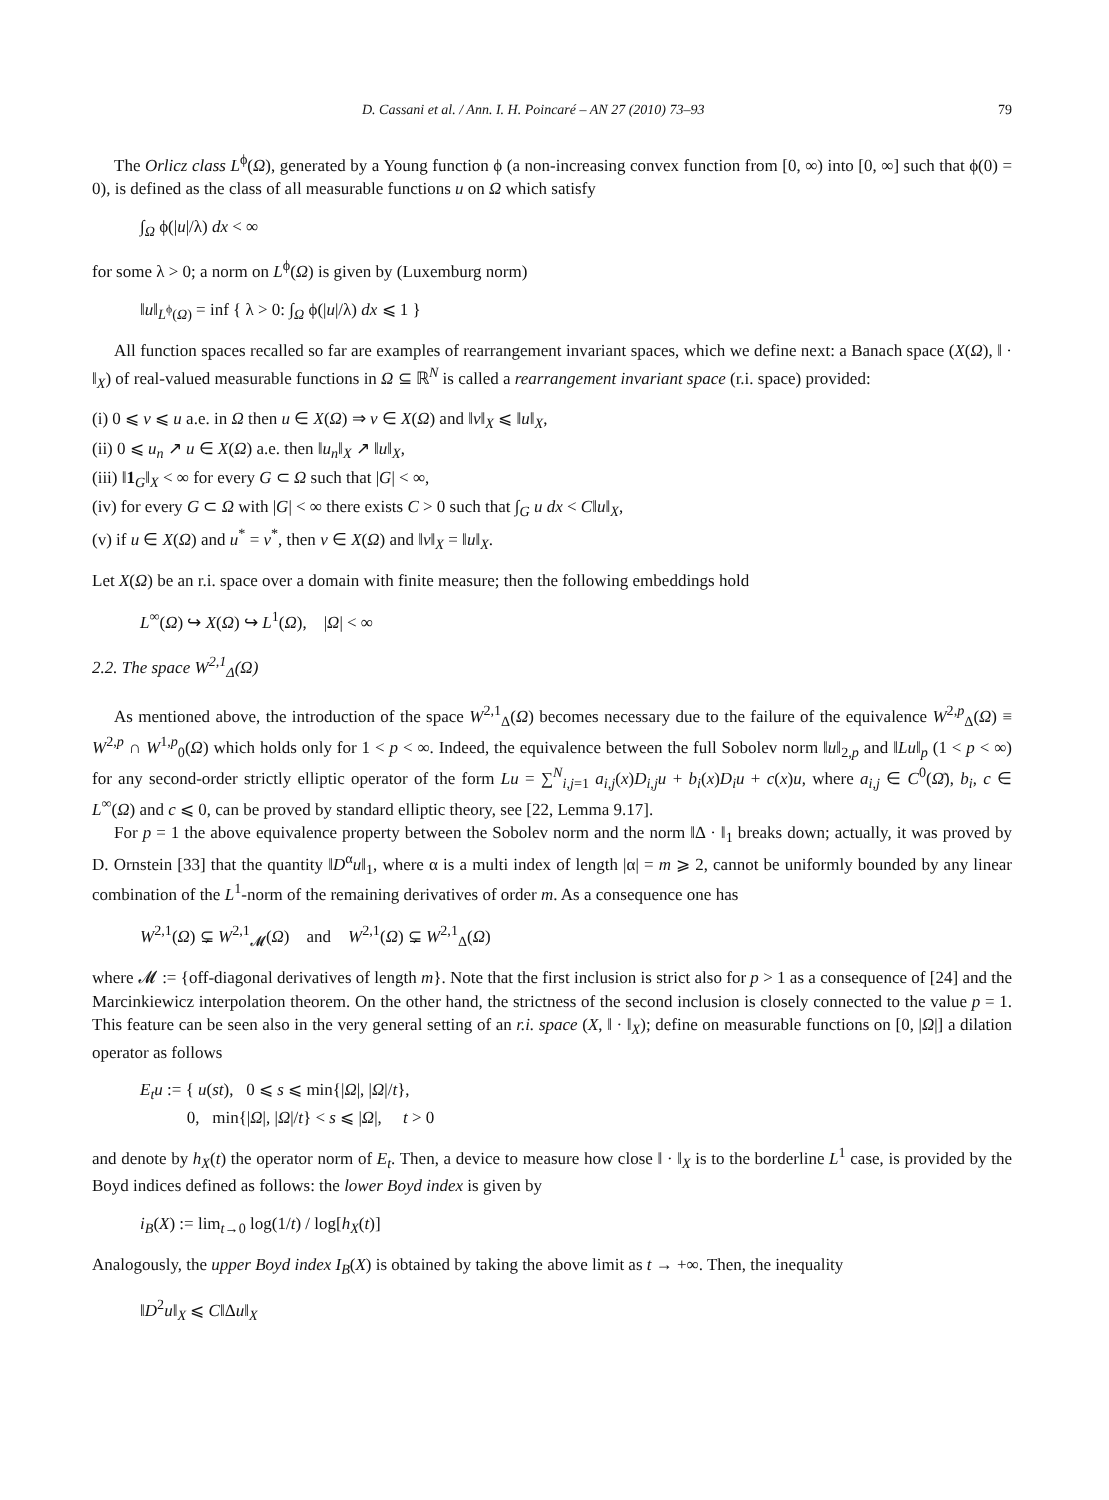D. Cassani et al. / Ann. I. H. Poincaré – AN 27 (2010) 73–93 79
The Orlicz class L<sup>ϕ</sup>(Ω), generated by a Young function ϕ (a non-increasing convex function from [0, ∞) into [0, ∞] such that ϕ(0) = 0), is defined as the class of all measurable functions u on Ω which satisfy
∫<sub>Ω</sub> ϕ(|u|/λ) dx < ∞
for some λ > 0; a norm on L<sup>ϕ</sup>(Ω) is given by (Luxemburg norm)
‖u‖<sub>L<sup>ϕ</sup>(Ω)</sub> = inf { λ > 0: ∫<sub>Ω</sub> ϕ(|u|/λ) dx ⩽ 1 }
All function spaces recalled so far are examples of rearrangement invariant spaces, which we define next: a Banach space (X(Ω), ‖ · ‖<sub>X</sub>) of real-valued measurable functions in Ω ⊆ ℝ<sup>N</sup> is called a rearrangement invariant space (r.i. space) provided:
(i) 0 ⩽ v ⩽ u a.e. in Ω then u ∈ X(Ω) ⇒ v ∈ X(Ω) and ‖v‖<sub>X</sub> ⩽ ‖u‖<sub>X</sub>,
(ii) 0 ⩽ u<sub>n</sub> ↗ u ∈ X(Ω) a.e. then ‖u<sub>n</sub>‖<sub>X</sub> ↗ ‖u‖<sub>X</sub>,
(iii) ‖1<sub>G</sub>‖<sub>X</sub> < ∞ for every G ⊂ Ω such that |G| < ∞,
(iv) for every G ⊂ Ω with |G| < ∞ there exists C > 0 such that ∫<sub>G</sub> u dx < C‖u‖<sub>X</sub>,
(v) if u ∈ X(Ω) and u<sup>*</sup> = v<sup>*</sup>, then v ∈ X(Ω) and ‖v‖<sub>X</sub> = ‖u‖<sub>X</sub>.
Let X(Ω) be an r.i. space over a domain with finite measure; then the following embeddings hold
L<sup>∞</sup>(Ω) ↪ X(Ω) ↪ L<sup>1</sup>(Ω), |Ω| < ∞
2.2. The space W<sup>2,1</sup><sub>Δ</sub>(Ω)
As mentioned above, the introduction of the space W<sup>2,1</sup><sub>Δ</sub>(Ω) becomes necessary due to the failure of the equivalence W<sup>2,p</sup><sub>Δ</sub>(Ω) ≡ W<sup>2,p</sup> ∩ W<sup>1,p</sup><sub>0</sub>(Ω) which holds only for 1 < p < ∞. Indeed, the equivalence between the full Sobolev norm ‖u‖<sub>2,p</sub> and ‖Lu‖<sub>p</sub> (1 < p < ∞) for any second-order strictly elliptic operator of the form Lu = ∑<sup>N</sup><sub>i,j=1</sub> a<sub>i,j</sub>(x)D<sub>i,j</sub>u + b<sub>i</sub>(x)D<sub>i</sub>u + c(x)u, where a<sub>i,j</sub> ∈ C<sup>0</sup>(Ω̄), b<sub>i</sub>, c ∈ L<sup>∞</sup>(Ω) and c ⩽ 0, can be proved by standard elliptic theory, see [22, Lemma 9.17].
For p = 1 the above equivalence property between the Sobolev norm and the norm ‖Δ · ‖<sub>1</sub> breaks down; actually, it was proved by D. Ornstein [33] that the quantity ‖D<sup>α</sup>u‖<sub>1</sub>, where α is a multi index of length |α| = m ⩾ 2, cannot be uniformly bounded by any linear combination of the L<sup>1</sup>-norm of the remaining derivatives of order m. As a consequence one has
W<sup>2,1</sup>(Ω) ⊊ W<sup>2,1</sup><sub>𝓜</sub>(Ω) and W<sup>2,1</sup>(Ω) ⊊ W<sup>2,1</sup><sub>Δ</sub>(Ω)
where 𝓜 := {off-diagonal derivatives of length m}. Note that the first inclusion is strict also for p > 1 as a consequence of [24] and the Marcinkiewicz interpolation theorem. On the other hand, the strictness of the second inclusion is closely connected to the value p = 1. This feature can be seen also in the very general setting of an r.i. space (X, ‖ · ‖<sub>X</sub>); define on measurable functions on [0, |Ω|] a dilation operator as follows
E<sub>t</sub>u := { u(st), 0 ⩽ s ⩽ min{|Ω|, |Ω|/t},
0, min{|Ω|, |Ω|/t} < s ⩽ |Ω|, t > 0
and denote by h<sub>X</sub>(t) the operator norm of E<sub>t</sub>. Then, a device to measure how close ‖ · ‖<sub>X</sub> is to the borderline L<sup>1</sup> case, is provided by the Boyd indices defined as follows: the lower Boyd index is given by
i<sub>B</sub>(X) := lim<sub>t→0</sub> log(1/t) / log[h<sub>X</sub>(t)]
Analogously, the upper Boyd index I<sub>B</sub>(X) is obtained by taking the above limit as t → +∞. Then, the inequality
‖D<sup>2</sup>u‖<sub>X</sub> ⩽ C‖Δu‖<sub>X</sub>